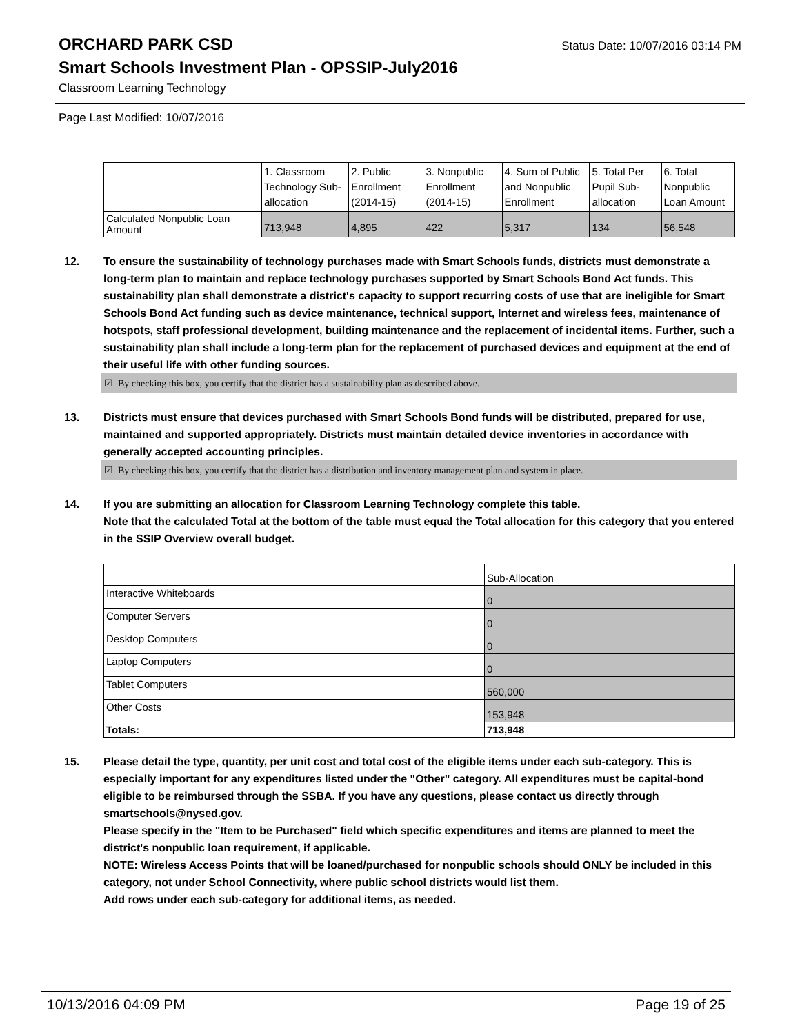ORCHARD PARK CSD Status Date: 10/07/2016 03:14 PM
Smart Schools Investment Plan - OPSSIP-July2016
Classroom Learning Technology
Page Last Modified: 10/07/2016
| | 1. Classroom Technology Sub-allocation | 2. Public Enrollment (2014-15) | 3. Nonpublic Enrollment (2014-15) | 4. Sum of Public and Nonpublic Enrollment | 5. Total Per Pupil Sub-allocation | 6. Total Nonpublic Loan Amount |
| Calculated Nonpublic Loan Amount | 713,948 | 4,895 | 422 | 5,317 | 134 | 56,548 |
12. To ensure the sustainability of technology purchases made with Smart Schools funds, districts must demonstrate a long-term plan to maintain and replace technology purchases supported by Smart Schools Bond Act funds. This sustainability plan shall demonstrate a district's capacity to support recurring costs of use that are ineligible for Smart Schools Bond Act funding such as device maintenance, technical support, Internet and wireless fees, maintenance of hotspots, staff professional development, building maintenance and the replacement of incidental items. Further, such a sustainability plan shall include a long-term plan for the replacement of purchased devices and equipment at the end of their useful life with other funding sources.
☑ By checking this box, you certify that the district has a sustainability plan as described above.
13. Districts must ensure that devices purchased with Smart Schools Bond funds will be distributed, prepared for use, maintained and supported appropriately. Districts must maintain detailed device inventories in accordance with generally accepted accounting principles.
☑ By checking this box, you certify that the district has a distribution and inventory management plan and system in place.
14. If you are submitting an allocation for Classroom Learning Technology complete this table.
Note that the calculated Total at the bottom of the table must equal the Total allocation for this category that you entered in the SSIP Overview overall budget.
| | Sub-Allocation |
| Interactive Whiteboards | 0 |
| Computer Servers | 0 |
| Desktop Computers | 0 |
| Laptop Computers | 0 |
| Tablet Computers | 560,000 |
| Other Costs | 153,948 |
| Totals: | 713,948 |
15. Please detail the type, quantity, per unit cost and total cost of the eligible items under each sub-category. This is especially important for any expenditures listed under the "Other" category. All expenditures must be capital-bond eligible to be reimbursed through the SSBA. If you have any questions, please contact us directly through smartschools@nysed.gov.
Please specify in the "Item to be Purchased" field which specific expenditures and items are planned to meet the district's nonpublic loan requirement, if applicable.
NOTE: Wireless Access Points that will be loaned/purchased for nonpublic schools should ONLY be included in this category, not under School Connectivity, where public school districts would list them.
Add rows under each sub-category for additional items, as needed.
10/13/2016 04:09 PM Page 19 of 25